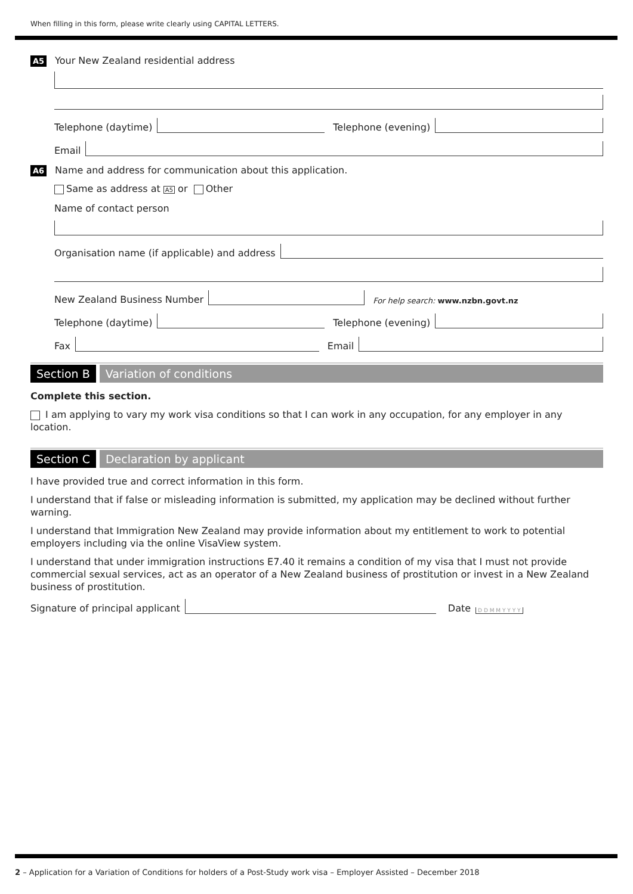When filling in this form, please write clearly using CAPITAL LETTERS.
A5 Your New Zealand residential address
Telephone (daytime)
Telephone (evening)
Email
A6 Name and address for communication about this application.
Same as address at A5 or Other
Name of contact person
Organisation name (if applicable) and address
New Zealand Business Number
For help search: www.nzbn.govt.nz
Telephone (daytime)
Telephone (evening)
Fax
Email
Section B Variation of conditions
Complete this section.
I am applying to vary my work visa conditions so that I can work in any occupation, for any employer in any location.
Section C Declaration by applicant
I have provided true and correct information in this form.
I understand that if false or misleading information is submitted, my application may be declined without further warning.
I understand that Immigration New Zealand may provide information about my entitlement to work to potential employers including via the online VisaView system.
I understand that under immigration instructions E7.40 it remains a condition of my visa that I must not provide commercial sexual services, act as an operator of a New Zealand business of prostitution or invest in a New Zealand business of prostitution.
Signature of principal applicant
Date D D M M Y Y Y Y
2 – Application for a Variation of Conditions for holders of a Post-Study work visa – Employer Assisted – December 2018